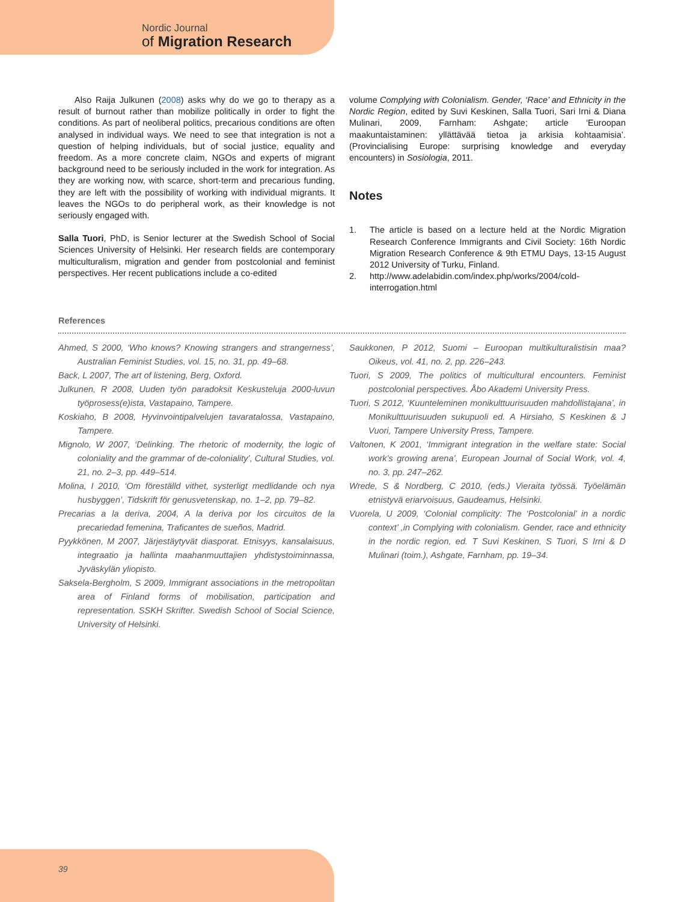Nordic Journal
of Migration Research
Also Raija Julkunen (2008) asks why do we go to therapy as a result of burnout rather than mobilize politically in order to fight the conditions. As part of neoliberal politics, precarious conditions are often analysed in individual ways. We need to see that integration is not a question of helping individuals, but of social justice, equality and freedom. As a more concrete claim, NGOs and experts of migrant background need to be seriously included in the work for integration. As they are working now, with scarce, short-term and precarious funding, they are left with the possibility of working with individual migrants. It leaves the NGOs to do peripheral work, as their knowledge is not seriously engaged with.
Salla Tuori, PhD, is Senior lecturer at the Swedish School of Social Sciences University of Helsinki. Her research fields are contemporary multiculturalism, migration and gender from postcolonial and feminist perspectives. Her recent publications include a co-edited
volume Complying with Colonialism. Gender, ‘Race’ and Ethnicity in the Nordic Region, edited by Suvi Keskinen, Salla Tuori, Sari Irni & Diana Mulinari, 2009, Farnham: Ashgate; article ‘Euroopan maakuntaistaminen: yllättävää tietoa ja arkisia kohtaamisia’. (Provincialising Europe: surprising knowledge and everyday encounters) in Sosiologia, 2011.
Notes
1. The article is based on a lecture held at the Nordic Migration Research Conference Immigrants and Civil Society: 16th Nordic Migration Research Conference & 9th ETMU Days, 13-15 August 2012 University of Turku, Finland.
2. http://www.adelabidin.com/index.php/works/2004/cold-interrogation.html
References
Ahmed, S 2000, ‘Who knows? Knowing strangers and strangerness’, Australian Feminist Studies, vol. 15, no. 31, pp. 49–68.
Back, L 2007, The art of listening, Berg, Oxford.
Julkunen, R 2008, Uuden työn paradoksit Keskusteluja 2000-luvun työprosess(e)ista, Vastapaino, Tampere.
Koskiaho, B 2008, Hyvinvointipalvelujen tavaratalossa, Vastapaino, Tampere.
Mignolo, W 2007, ‘Delinking. The rhetoric of modernity, the logic of coloniality and the grammar of de-coloniality’, Cultural Studies, vol. 21, no. 2–3, pp. 449–514.
Molina, I 2010, ‘Om föreställd vithet, systerligt medlidande och nya husbyggen’, Tidskrift för genusvetenskap, no. 1–2, pp. 79–82.
Precarias a la deriva, 2004, A la deriva por los circuitos de la precariedad femenina, Traficantes de sueños, Madrid.
Pyykkönen, M 2007, Järjestäytyvät diasporat. Etnisyys, kansalaisuus, integraatio ja hallinta maahanmuuttajien yhdistystoiminnassa, Jyväskylän yliopisto.
Saksela-Bergholm, S 2009, Immigrant associations in the metropolitan area of Finland forms of mobilisation, participation and representation. SSKH Skrifter. Swedish School of Social Science, University of Helsinki.
Saukkonen, P 2012, Suomi – Euroopan multikulturalistisin maa? Oikeus, vol. 41, no. 2, pp. 226–243.
Tuori, S 2009, The politics of multicultural encounters. Feminist postcolonial perspectives. Åbo Akademi University Press.
Tuori, S 2012, ‘Kuunteleminen monikulttuurisuuden mahdollistajana’, in Monikulttuurisuuden sukupuoli ed. A Hirsiaho, S Keskinen & J Vuori, Tampere University Press, Tampere.
Valtonen, K 2001, ‘Immigrant integration in the welfare state: Social work’s growing arena’, European Journal of Social Work, vol. 4, no. 3, pp. 247–262.
Wrede, S & Nordberg, C 2010, (eds.) Vieraita työssä. Työelämän etnistyvä eriarvoisuus, Gaudeamus, Helsinki.
Vuorela, U 2009, ‘Colonial complicity: The ‘Postcolonial’ in a nordic context’ ,in Complying with colonialism. Gender, race and ethnicity in the nordic region, ed. T Suvi Keskinen, S Tuori, S Irni & D Mulinari (toim.), Ashgate, Farnham, pp. 19–34.
39